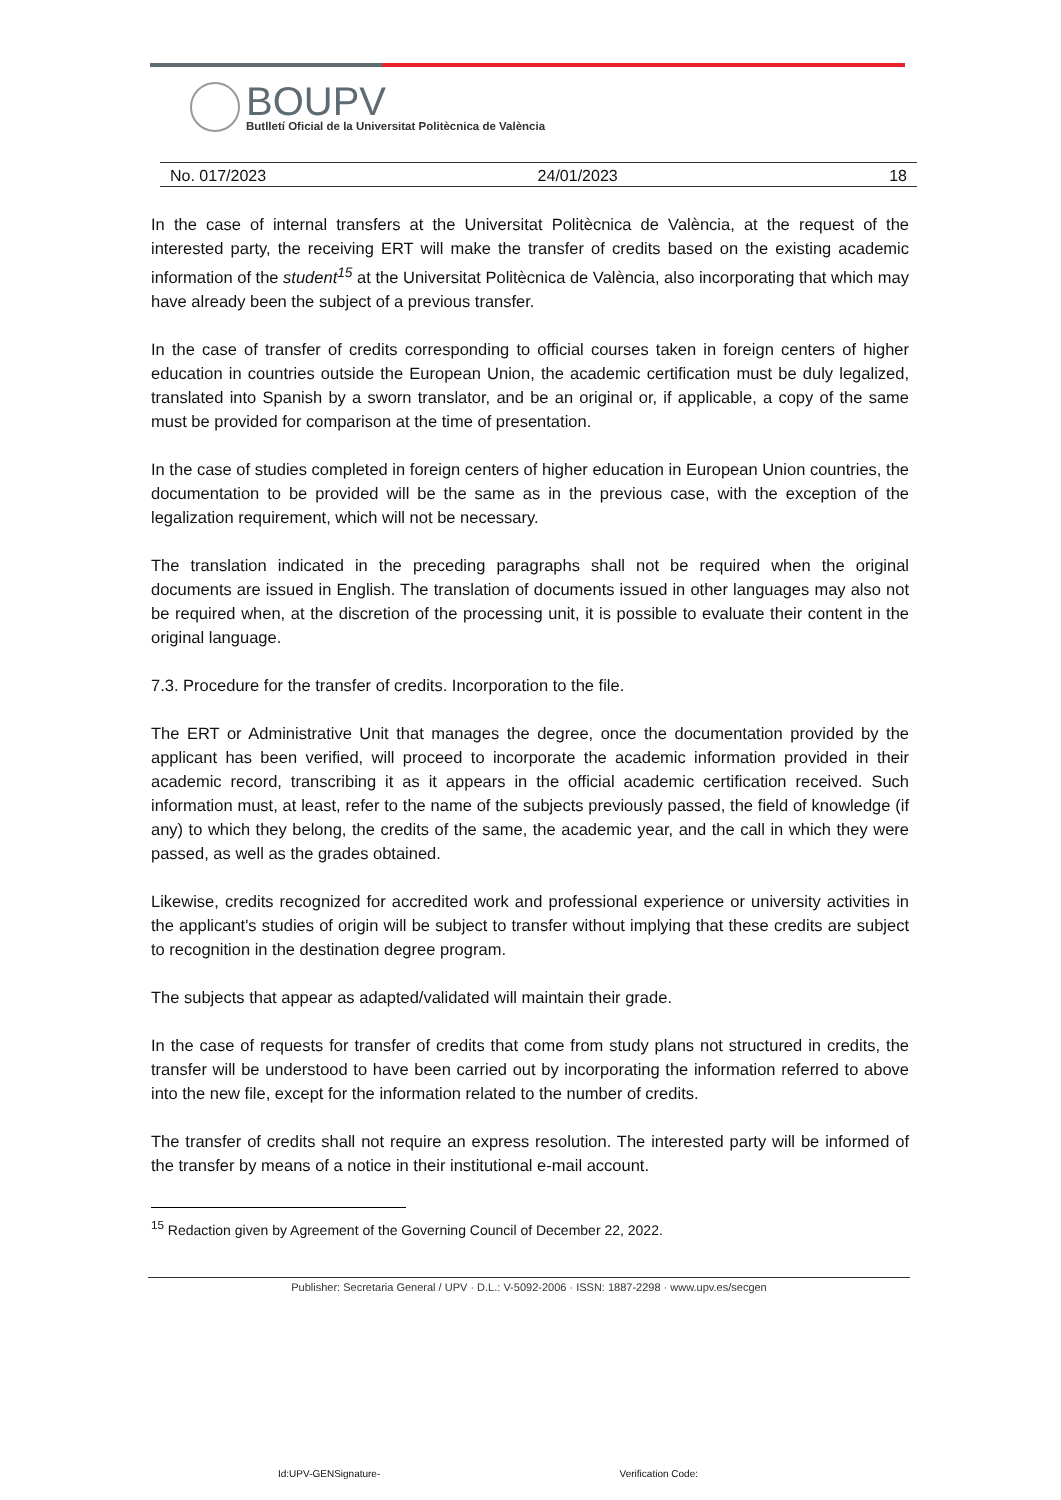BOUPV
Butlletí Oficial de la Universitat Politècnica de València
No. 017/2023 24/01/2023 18
In the case of internal transfers at the Universitat Politècnica de València, at the request of the interested party, the receiving ERT will make the transfer of credits based on the existing academic information of the student<sup>15</sup> at the Universitat Politècnica de València, also incorporating that which may have already been the subject of a previous transfer.
In the case of transfer of credits corresponding to official courses taken in foreign centers of higher education in countries outside the European Union, the academic certification must be duly legalized, translated into Spanish by a sworn translator, and be an original or, if applicable, a copy of the same must be provided for comparison at the time of presentation.
In the case of studies completed in foreign centers of higher education in European Union countries, the documentation to be provided will be the same as in the previous case, with the exception of the legalization requirement, which will not be necessary.
The translation indicated in the preceding paragraphs shall not be required when the original documents are issued in English. The translation of documents issued in other languages may also not be required when, at the discretion of the processing unit, it is possible to evaluate their content in the original language.
7.3. Procedure for the transfer of credits. Incorporation to the file.
The ERT or Administrative Unit that manages the degree, once the documentation provided by the applicant has been verified, will proceed to incorporate the academic information provided in their academic record, transcribing it as it appears in the official academic certification received. Such information must, at least, refer to the name of the subjects previously passed, the field of knowledge (if any) to which they belong, the credits of the same, the academic year, and the call in which they were passed, as well as the grades obtained.
Likewise, credits recognized for accredited work and professional experience or university activities in the applicant's studies of origin will be subject to transfer without implying that these credits are subject to recognition in the destination degree program.
The subjects that appear as adapted/validated will maintain their grade.
In the case of requests for transfer of credits that come from study plans not structured in credits, the transfer will be understood to have been carried out by incorporating the information referred to above into the new file, except for the information related to the number of credits.
The transfer of credits shall not require an express resolution. The interested party will be informed of the transfer by means of a notice in their institutional e-mail account.
<sup>15</sup> Redaction given by Agreement of the Governing Council of December 22, 2022.
Publisher: Secretaria General / UPV · D.L.: V-5092-2006 · ISSN: 1887-2298 · www.upv.es/secgen
Id:UPV-GENSignature- Verification Code: